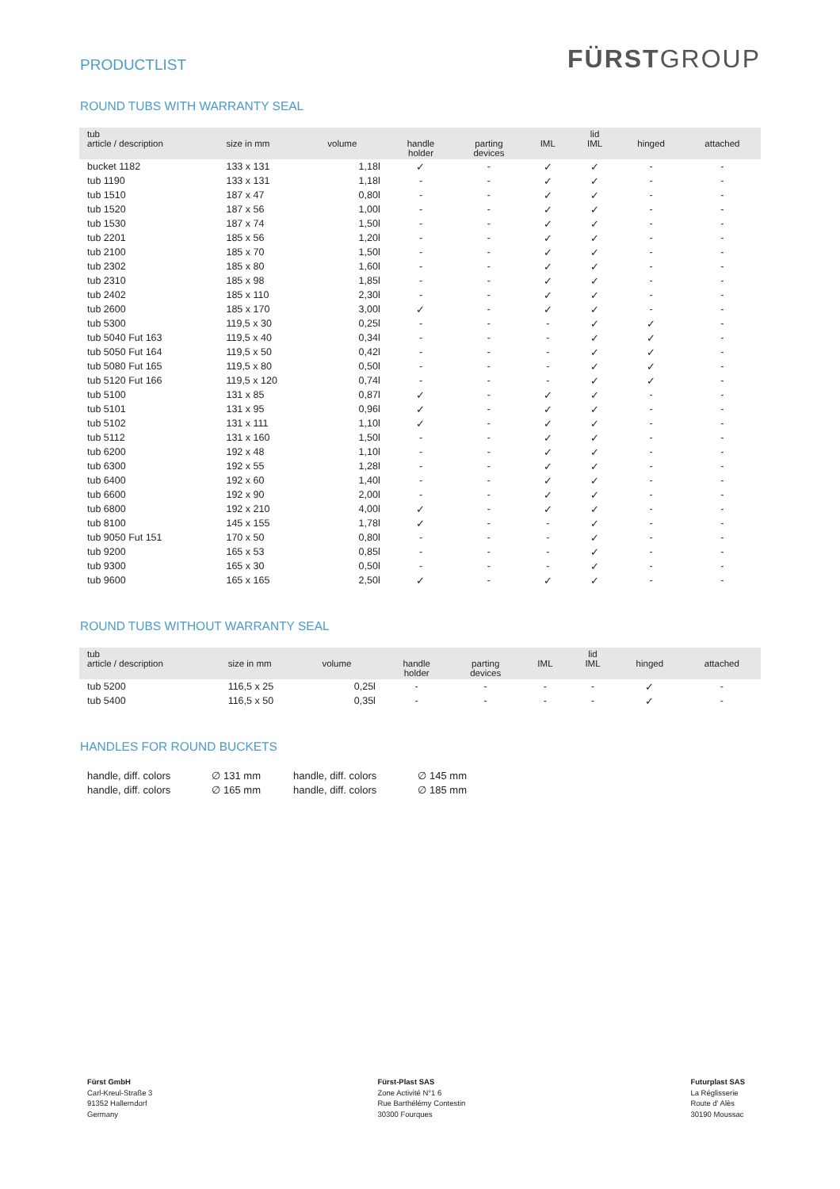PRODUCTLIST
FÜRSTGROUP
ROUND TUBS WITH WARRANTY SEAL
| tub article / description | size in mm | volume | handle holder | parting devices | IML | lid IML | hinged | attached |
| --- | --- | --- | --- | --- | --- | --- | --- | --- |
| bucket 1182 | 133 x 131 | 1,18l | ✓ | - | ✓ | ✓ | - | - |
| tub 1190 | 133 x 131 | 1,18l | - | - | ✓ | ✓ | - | - |
| tub 1510 | 187 x 47 | 0,80l | - | - | ✓ | ✓ | - | - |
| tub 1520 | 187 x 56 | 1,00l | - | - | ✓ | ✓ | - | - |
| tub 1530 | 187 x 74 | 1,50l | - | - | ✓ | ✓ | - | - |
| tub 2201 | 185 x 56 | 1,20l | - | - | ✓ | ✓ | - | - |
| tub 2100 | 185 x 70 | 1,50l | - | - | ✓ | ✓ | - | - |
| tub 2302 | 185 x 80 | 1,60l | - | - | ✓ | ✓ | - | - |
| tub 2310 | 185 x 98 | 1,85l | - | - | ✓ | ✓ | - | - |
| tub 2402 | 185 x 110 | 2,30l | - | - | ✓ | ✓ | - | - |
| tub 2600 | 185 x 170 | 3,00l | ✓ | - | ✓ | ✓ | - | - |
| tub 5300 | 119,5 x 30 | 0,25l | - | - | - | ✓ | ✓ | - |
| tub 5040 Fut 163 | 119,5 x 40 | 0,34l | - | - | - | ✓ | ✓ | - |
| tub 5050 Fut 164 | 119,5 x 50 | 0,42l | - | - | - | ✓ | ✓ | - |
| tub 5080 Fut 165 | 119,5 x 80 | 0,50l | - | - | - | ✓ | ✓ | - |
| tub 5120 Fut 166 | 119,5 x 120 | 0,74l | - | - | - | ✓ | ✓ | - |
| tub 5100 | 131 x 85 | 0,87l | ✓ | - | ✓ | ✓ | - | - |
| tub 5101 | 131 x 95 | 0,96l | ✓ | - | ✓ | ✓ | - | - |
| tub 5102 | 131 x 111 | 1,10l | ✓ | - | ✓ | ✓ | - | - |
| tub 5112 | 131 x 160 | 1,50l | - | - | ✓ | ✓ | - | - |
| tub 6200 | 192 x 48 | 1,10l | - | - | ✓ | ✓ | - | - |
| tub 6300 | 192 x 55 | 1,28l | - | - | ✓ | ✓ | - | - |
| tub 6400 | 192 x 60 | 1,40l | - | - | ✓ | ✓ | - | - |
| tub 6600 | 192 x 90 | 2,00l | - | - | ✓ | ✓ | - | - |
| tub 6800 | 192 x 210 | 4,00l | ✓ | - | ✓ | ✓ | - | - |
| tub 8100 | 145 x 155 | 1,78l | ✓ | - | - | ✓ | - | - |
| tub 9050 Fut 151 | 170 x 50 | 0,80l | - | - | - | ✓ | - | - |
| tub 9200 | 165 x 53 | 0,85l | - | - | - | ✓ | - | - |
| tub 9300 | 165 x 30 | 0,50l | - | - | - | ✓ | - | - |
| tub 9600 | 165 x 165 | 2,50l | ✓ | - | ✓ | ✓ | - | - |
ROUND TUBS WITHOUT WARRANTY SEAL
| tub article / description | size in mm | volume | handle holder | parting devices | IML | lid IML | hinged | attached |
| --- | --- | --- | --- | --- | --- | --- | --- | --- |
| tub 5200 | 116,5 x 25 | 0,25l | - | - | - | - | ✓ | - |
| tub 5400 | 116,5 x 50 | 0,35l | - | - | - | - | ✓ | - |
HANDLES FOR ROUND BUCKETS
| handle, diff. colors | ∅ 131 mm | handle, diff. colors | ∅ 145 mm |
| handle, diff. colors | ∅ 165 mm | handle, diff. colors | ∅ 185 mm |
Fürst GmbH
Carl-Kreul-Straße 3
91352 Hallerndorf
Germany
Fürst-Plast SAS
Zone Activité N°1 6
Rue Barthélémy Contestin
30300 Fourques
Futurplast SAS
La Réglisserie
Route d' Alès
30190 Moussac